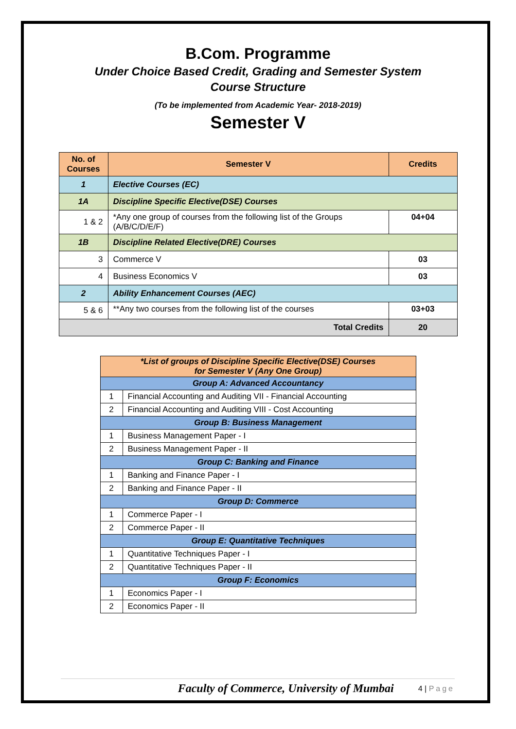B.Com. Programme
Under Choice Based Credit, Grading and Semester System
Course Structure
(To be implemented from Academic Year- 2018-2019)
Semester V
| No. of Courses | Semester V | Credits |
| --- | --- | --- |
| 1 | Elective Courses (EC) | |
| 1A | Discipline Specific Elective(DSE) Courses | |
| 1 & 2 | *Any one group of courses from the following list of the Groups (A/B/C/D/E/F) | 04+04 |
| 1B | Discipline Related Elective(DRE) Courses | |
| 3 | Commerce V | 03 |
| 4 | Business Economics V | 03 |
| 2 | Ability Enhancement Courses (AEC) | |
| 5 & 6 | **Any two courses from the following list of the courses | 03+03 |
| Total Credits | | 20 |
| *List of groups of Discipline Specific Elective(DSE) Courses for Semester V (Any One Group) | |
| Group A: Advanced Accountancy | |
| 1 | Financial Accounting and Auditing VII - Financial Accounting |
| 2 | Financial Accounting and Auditing VIII - Cost Accounting |
| Group B: Business Management | |
| 1 | Business Management Paper - I |
| 2 | Business Management Paper - II |
| Group C: Banking and Finance | |
| 1 | Banking and Finance Paper - I |
| 2 | Banking and Finance Paper - II |
| Group D: Commerce | |
| 1 | Commerce Paper - I |
| 2 | Commerce Paper - II |
| Group E: Quantitative Techniques | |
| 1 | Quantitative Techniques Paper - I |
| 2 | Quantitative Techniques Paper - II |
| Group F: Economics | |
| 1 | Economics Paper - I |
| 2 | Economics Paper - II |
Faculty of Commerce, University of Mumbai 4 | Page